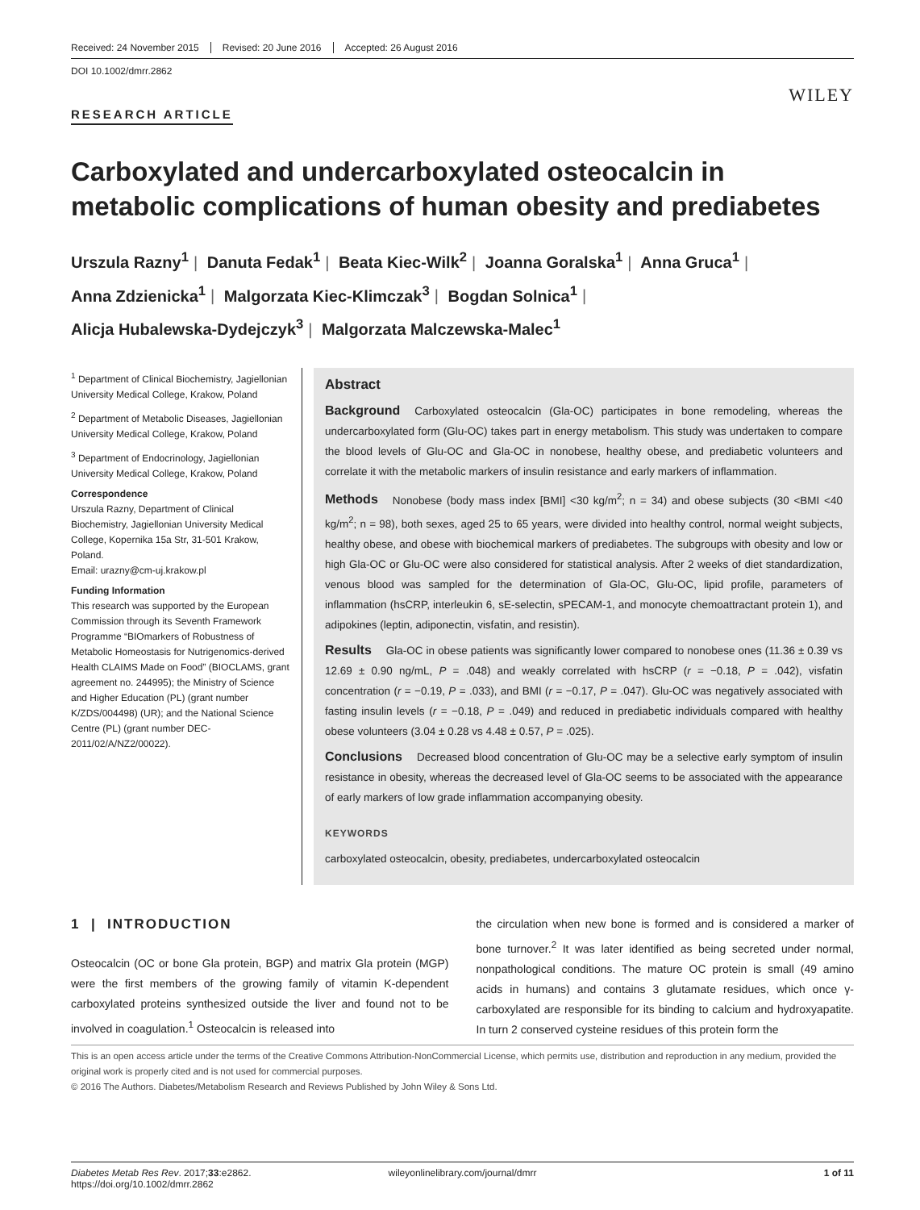Received: 24 November 2015 Revised: 20 June 2016 Accepted: 26 August 2016
DOI 10.1002/dmrr.2862
WILEY
RESEARCH ARTICLE
Carboxylated and undercarboxylated osteocalcin in metabolic complications of human obesity and prediabetes
Urszula Razny<sup>1</sup> | Danuta Fedak<sup>1</sup> | Beata Kiec-Wilk<sup>2</sup> | Joanna Goralska<sup>1</sup> | Anna Gruca<sup>1</sup> |
Anna Zdzienicka<sup>1</sup> | Malgorzata Kiec-Klimczak<sup>3</sup> | Bogdan Solnica<sup>1</sup> |
Alicja Hubalewska-Dydejczyk<sup>3</sup> | Malgorzata Malczewska-Malec<sup>1</sup>
<sup>1</sup> Department of Clinical Biochemistry, Jagiellonian University Medical College, Krakow, Poland
<sup>2</sup> Department of Metabolic Diseases, Jagiellonian University Medical College, Krakow, Poland
<sup>3</sup> Department of Endocrinology, Jagiellonian University Medical College, Krakow, Poland
Correspondence
Urszula Razny, Department of Clinical Biochemistry, Jagiellonian University Medical College, Kopernika 15a Str, 31-501 Krakow, Poland.
Email: urazny@cm-uj.krakow.pl
Funding Information
This research was supported by the European Commission through its Seventh Framework Programme “BIOmarkers of Robustness of Metabolic Homeostasis for Nutrigenomics-derived Health CLAIMS Made on Food” (BIOCLAMS, grant agreement no. 244995); the Ministry of Science and Higher Education (PL) (grant number K/ZDS/004498) (UR); and the National Science Centre (PL) (grant number DEC-2011/02/A/NZ2/00022).
Abstract
Background Carboxylated osteocalcin (Gla-OC) participates in bone remodeling, whereas the undercarboxylated form (Glu-OC) takes part in energy metabolism. This study was undertaken to compare the blood levels of Glu-OC and Gla-OC in nonobese, healthy obese, and prediabetic volunteers and correlate it with the metabolic markers of insulin resistance and early markers of inflammation.
Methods Nonobese (body mass index [BMI] <30 kg/m<sup>2</sup>; n = 34) and obese subjects (30 <BMI <40 kg/m<sup>2</sup>; n = 98), both sexes, aged 25 to 65 years, were divided into healthy control, normal weight subjects, healthy obese, and obese with biochemical markers of prediabetes. The subgroups with obesity and low or high Gla-OC or Glu-OC were also considered for statistical analysis. After 2 weeks of diet standardization, venous blood was sampled for the determination of Gla-OC, Glu-OC, lipid profile, parameters of inflammation (hsCRP, interleukin 6, sE-selectin, sPECAM-1, and monocyte chemoattractant protein 1), and adipokines (leptin, adiponectin, visfatin, and resistin).
Results Gla-OC in obese patients was significantly lower compared to nonobese ones (11.36 ± 0.39 vs 12.69 ± 0.90 ng/mL, P = .048) and weakly correlated with hsCRP (r = −0.18, P = .042), visfatin concentration (r = −0.19, P = .033), and BMI (r = −0.17, P = .047). Glu-OC was negatively associated with fasting insulin levels (r = −0.18, P = .049) and reduced in prediabetic individuals compared with healthy obese volunteers (3.04 ± 0.28 vs 4.48 ± 0.57, P = .025).
Conclusions Decreased blood concentration of Glu-OC may be a selective early symptom of insulin resistance in obesity, whereas the decreased level of Gla-OC seems to be associated with the appearance of early markers of low grade inflammation accompanying obesity.
KEYWORDS
carboxylated osteocalcin, obesity, prediabetes, undercarboxylated osteocalcin
1 | INTRODUCTION
Osteocalcin (OC or bone Gla protein, BGP) and matrix Gla protein (MGP) were the first members of the growing family of vitamin K-dependent carboxylated proteins synthesized outside the liver and found not to be involved in coagulation.<sup>1</sup> Osteocalcin is released into
the circulation when new bone is formed and is considered a marker of bone turnover.<sup>2</sup> It was later identified as being secreted under normal, nonpathological conditions. The mature OC protein is small (49 amino acids in humans) and contains 3 glutamate residues, which once γ-carboxylated are responsible for its binding to calcium and hydroxyapatite. In turn 2 conserved cysteine residues of this protein form the
This is an open access article under the terms of the Creative Commons Attribution-NonCommercial License, which permits use, distribution and reproduction in any medium, provided the original work is properly cited and is not used for commercial purposes.
© 2016 The Authors. Diabetes/Metabolism Research and Reviews Published by John Wiley & Sons Ltd.
Diabetes Metab Res Rev. 2017;33:e2862.
https://doi.org/10.1002/dmrr.2862
wileyonlinelibrary.com/journal/dmrr
1 of 11